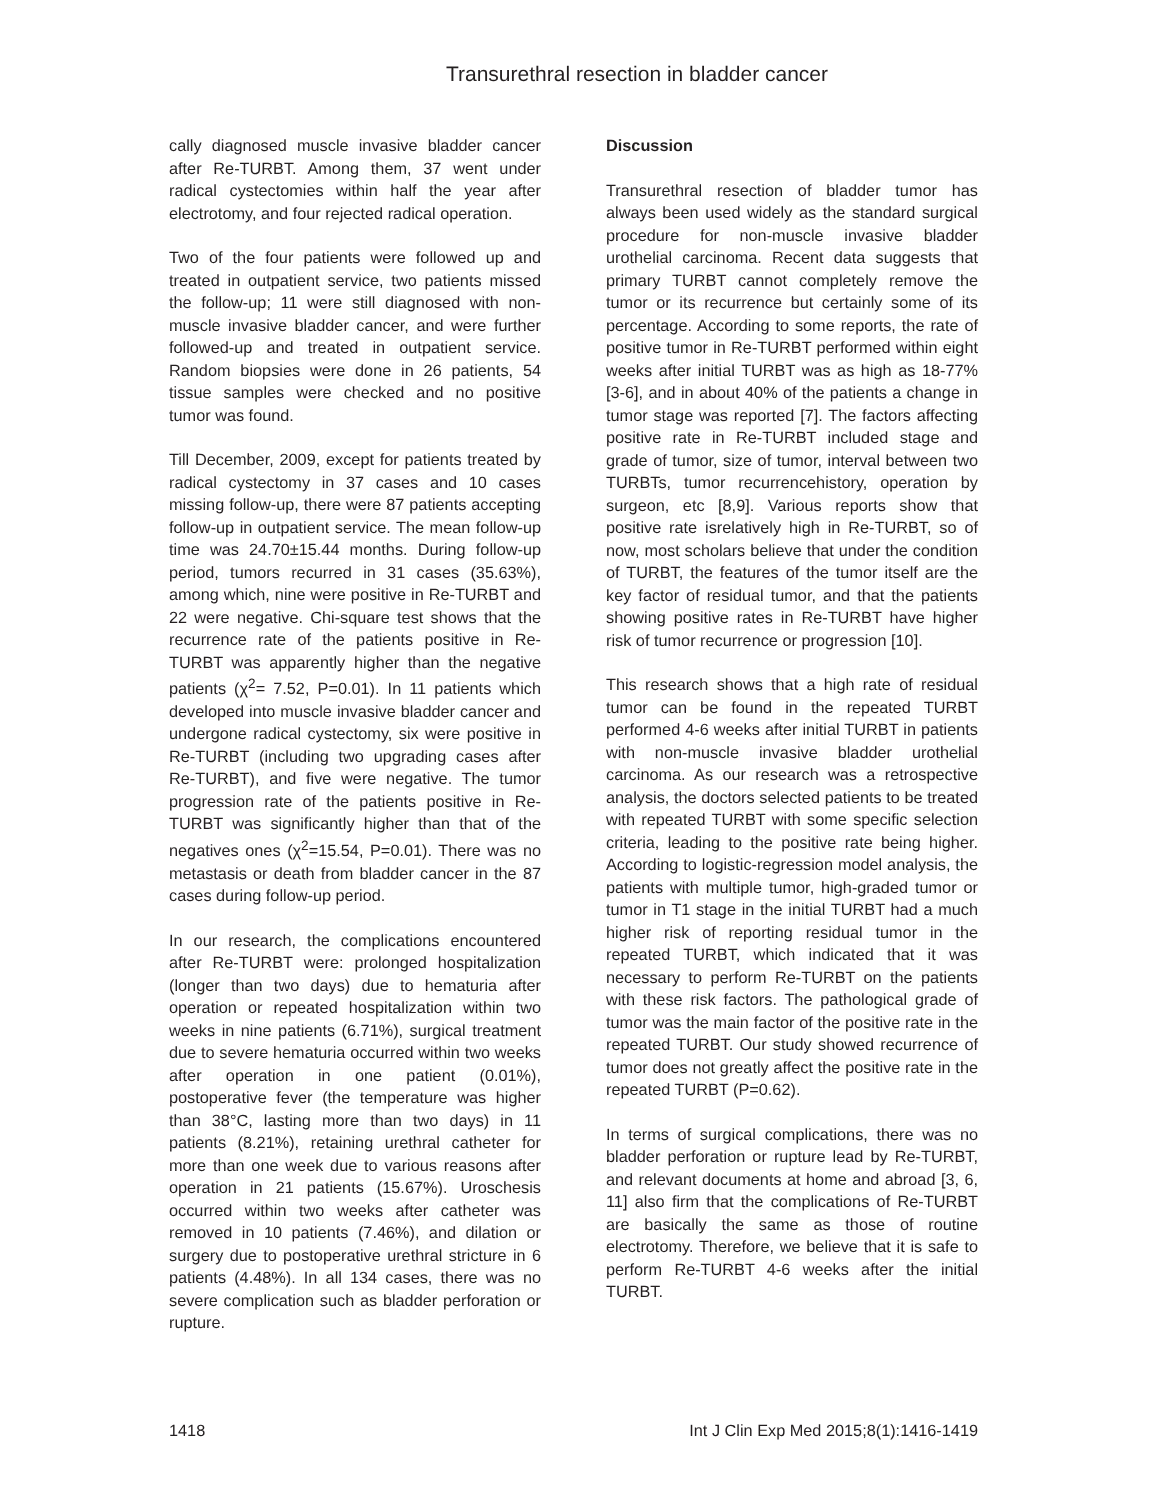Transurethral resection in bladder cancer
cally diagnosed muscle invasive bladder cancer after Re-TURBT. Among them, 37 went under radical cystectomies within half the year after electrotomy, and four rejected radical operation.
Two of the four patients were followed up and treated in outpatient service, two patients missed the follow-up; 11 were still diagnosed with non-muscle invasive bladder cancer, and were further followed-up and treated in outpatient service. Random biopsies were done in 26 patients, 54 tissue samples were checked and no positive tumor was found.
Till December, 2009, except for patients treated by radical cystectomy in 37 cases and 10 cases missing follow-up, there were 87 patients accepting follow-up in outpatient service. The mean follow-up time was 24.70±15.44 months. During follow-up period, tumors recurred in 31 cases (35.63%), among which, nine were positive in Re-TURBT and 22 were negative. Chi-square test shows that the recurrence rate of the patients positive in Re-TURBT was apparently higher than the negative patients (χ<sup>2</sup>= 7.52, P=0.01). In 11 patients which developed into muscle invasive bladder cancer and undergone radical cystectomy, six were positive in Re-TURBT (including two upgrading cases after Re-TURBT), and five were negative. The tumor progression rate of the patients positive in Re-TURBT was significantly higher than that of the negatives ones (χ<sup>2</sup>=15.54, P=0.01). There was no metastasis or death from bladder cancer in the 87 cases during follow-up period.
In our research, the complications encountered after Re-TURBT were: prolonged hospitalization (longer than two days) due to hematuria after operation or repeated hospitalization within two weeks in nine patients (6.71%), surgical treatment due to severe hematuria occurred within two weeks after operation in one patient (0.01%), postoperative fever (the temperature was higher than 38°C, lasting more than two days) in 11 patients (8.21%), retaining urethral catheter for more than one week due to various reasons after operation in 21 patients (15.67%). Uroschesis occurred within two weeks after catheter was removed in 10 patients (7.46%), and dilation or surgery due to postoperative urethral stricture in 6 patients (4.48%). In all 134 cases, there was no severe complication such as bladder perforation or rupture.
Discussion
Transurethral resection of bladder tumor has always been used widely as the standard surgical procedure for non-muscle invasive bladder urothelial carcinoma. Recent data suggests that primary TURBT cannot completely remove the tumor or its recurrence but certainly some of its percentage. According to some reports, the rate of positive tumor in Re-TURBT performed within eight weeks after initial TURBT was as high as 18-77% [3-6], and in about 40% of the patients a change in tumor stage was reported [7]. The factors affecting positive rate in Re-TURBT included stage and grade of tumor, size of tumor, interval between two TURBTs, tumor recurrencehistory, operation by surgeon, etc [8,9]. Various reports show that positive rate isrelatively high in Re-TURBT, so of now, most scholars believe that under the condition of TURBT, the features of the tumor itself are the key factor of residual tumor, and that the patients showing positive rates in Re-TURBT have higher risk of tumor recurrence or progression [10].
This research shows that a high rate of residual tumor can be found in the repeated TURBT performed 4-6 weeks after initial TURBT in patients with non-muscle invasive bladder urothelial carcinoma. As our research was a retrospective analysis, the doctors selected patients to be treated with repeated TURBT with some specific selection criteria, leading to the positive rate being higher. According to logistic-regression model analysis, the patients with multiple tumor, high-graded tumor or tumor in T1 stage in the initial TURBT had a much higher risk of reporting residual tumor in the repeated TURBT, which indicated that it was necessary to perform Re-TURBT on the patients with these risk factors. The pathological grade of tumor was the main factor of the positive rate in the repeated TURBT. Our study showed recurrence of tumor does not greatly affect the positive rate in the repeated TURBT (P=0.62).
In terms of surgical complications, there was no bladder perforation or rupture lead by Re-TURBT, and relevant documents at home and abroad [3, 6, 11] also firm that the complications of Re-TURBT are basically the same as those of routine electrotomy. Therefore, we believe that it is safe to perform Re-TURBT 4-6 weeks after the initial TURBT.
1418 Int J Clin Exp Med 2015;8(1):1416-1419